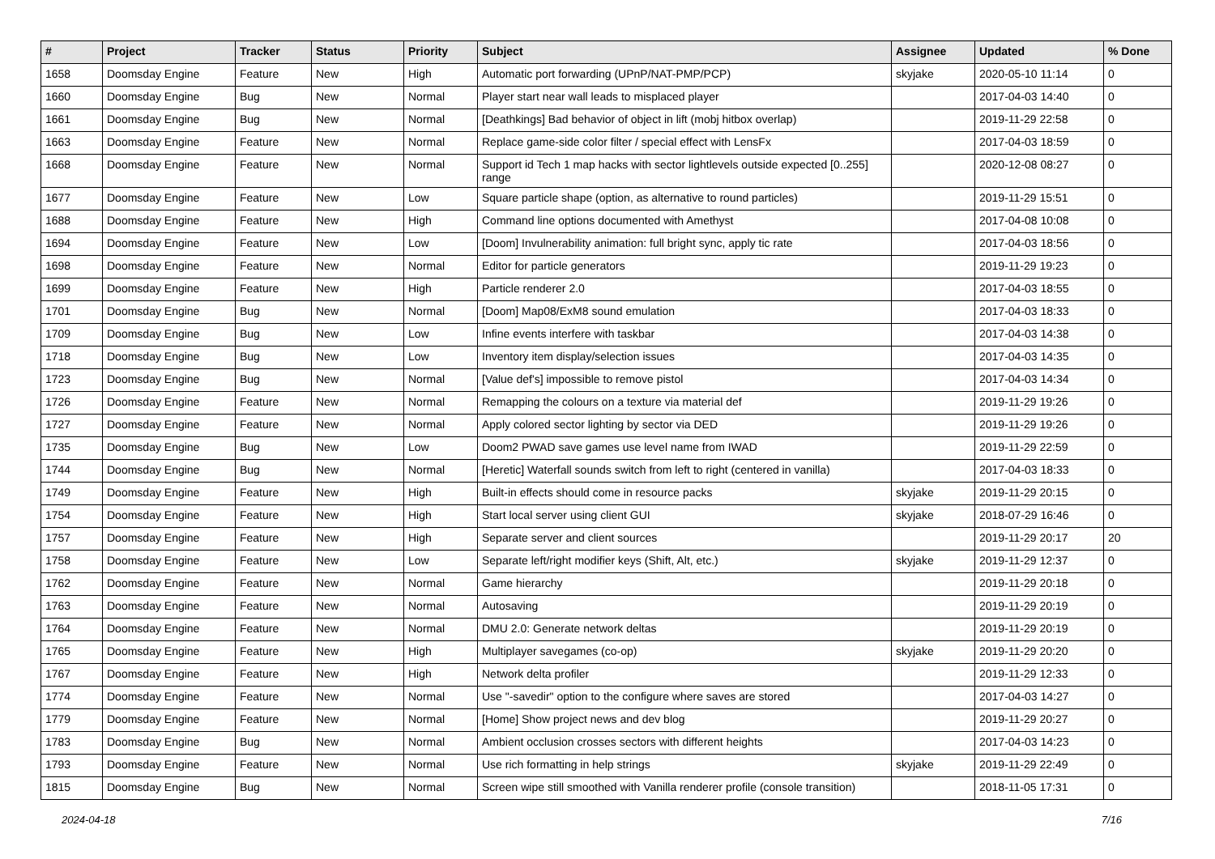| # | Project | Tracker | Status | Priority | Subject | Assignee | Updated | % Done |
| --- | --- | --- | --- | --- | --- | --- | --- | --- |
| 1658 | Doomsday Engine | Feature | New | High | Automatic port forwarding (UPnP/NAT-PMP/PCP) | skyjake | 2020-05-10 11:14 | 0 |
| 1660 | Doomsday Engine | Bug | New | Normal | Player start near wall leads to misplaced player | | 2017-04-03 14:40 | 0 |
| 1661 | Doomsday Engine | Bug | New | Normal | [Deathkings] Bad behavior of object in lift (mobj hitbox overlap) | | 2019-11-29 22:58 | 0 |
| 1663 | Doomsday Engine | Feature | New | Normal | Replace game-side color filter / special effect with LensFx | | 2017-04-03 18:59 | 0 |
| 1668 | Doomsday Engine | Feature | New | Normal | Support id Tech 1 map hacks with sector lightlevels outside expected [0..255] range | | 2020-12-08 08:27 | 0 |
| 1677 | Doomsday Engine | Feature | New | Low | Square particle shape (option, as alternative to round particles) | | 2019-11-29 15:51 | 0 |
| 1688 | Doomsday Engine | Feature | New | High | Command line options documented with Amethyst | | 2017-04-08 10:08 | 0 |
| 1694 | Doomsday Engine | Feature | New | Low | [Doom] Invulnerability animation: full bright sync, apply tic rate | | 2017-04-03 18:56 | 0 |
| 1698 | Doomsday Engine | Feature | New | Normal | Editor for particle generators | | 2019-11-29 19:23 | 0 |
| 1699 | Doomsday Engine | Feature | New | High | Particle renderer 2.0 | | 2017-04-03 18:55 | 0 |
| 1701 | Doomsday Engine | Bug | New | Normal | [Doom] Map08/ExM8 sound emulation | | 2017-04-03 18:33 | 0 |
| 1709 | Doomsday Engine | Bug | New | Low | Infine events interfere with taskbar | | 2017-04-03 14:38 | 0 |
| 1718 | Doomsday Engine | Bug | New | Low | Inventory item display/selection issues | | 2017-04-03 14:35 | 0 |
| 1723 | Doomsday Engine | Bug | New | Normal | [Value def's] impossible to remove pistol | | 2017-04-03 14:34 | 0 |
| 1726 | Doomsday Engine | Feature | New | Normal | Remapping the colours on a texture via material def | | 2019-11-29 19:26 | 0 |
| 1727 | Doomsday Engine | Feature | New | Normal | Apply colored sector lighting by sector via DED | | 2019-11-29 19:26 | 0 |
| 1735 | Doomsday Engine | Bug | New | Low | Doom2 PWAD save games use level name from IWAD | | 2019-11-29 22:59 | 0 |
| 1744 | Doomsday Engine | Bug | New | Normal | [Heretic] Waterfall sounds switch from left to right (centered in vanilla) | | 2017-04-03 18:33 | 0 |
| 1749 | Doomsday Engine | Feature | New | High | Built-in effects should come in resource packs | skyjake | 2019-11-29 20:15 | 0 |
| 1754 | Doomsday Engine | Feature | New | High | Start local server using client GUI | skyjake | 2018-07-29 16:46 | 0 |
| 1757 | Doomsday Engine | Feature | New | High | Separate server and client sources | | 2019-11-29 20:17 | 20 |
| 1758 | Doomsday Engine | Feature | New | Low | Separate left/right modifier keys (Shift, Alt, etc.) | skyjake | 2019-11-29 12:37 | 0 |
| 1762 | Doomsday Engine | Feature | New | Normal | Game hierarchy | | 2019-11-29 20:18 | 0 |
| 1763 | Doomsday Engine | Feature | New | Normal | Autosaving | | 2019-11-29 20:19 | 0 |
| 1764 | Doomsday Engine | Feature | New | Normal | DMU 2.0: Generate network deltas | | 2019-11-29 20:19 | 0 |
| 1765 | Doomsday Engine | Feature | New | High | Multiplayer savegames (co-op) | skyjake | 2019-11-29 20:20 | 0 |
| 1767 | Doomsday Engine | Feature | New | High | Network delta profiler | | 2019-11-29 12:33 | 0 |
| 1774 | Doomsday Engine | Feature | New | Normal | Use "-savedir" option to the configure where saves are stored | | 2017-04-03 14:27 | 0 |
| 1779 | Doomsday Engine | Feature | New | Normal | [Home] Show project news and dev blog | | 2019-11-29 20:27 | 0 |
| 1783 | Doomsday Engine | Bug | New | Normal | Ambient occlusion crosses sectors with different heights | | 2017-04-03 14:23 | 0 |
| 1793 | Doomsday Engine | Feature | New | Normal | Use rich formatting in help strings | skyjake | 2019-11-29 22:49 | 0 |
| 1815 | Doomsday Engine | Bug | New | Normal | Screen wipe still smoothed with Vanilla renderer profile (console transition) | | 2018-11-05 17:31 | 0 |
2024-04-18 7/16